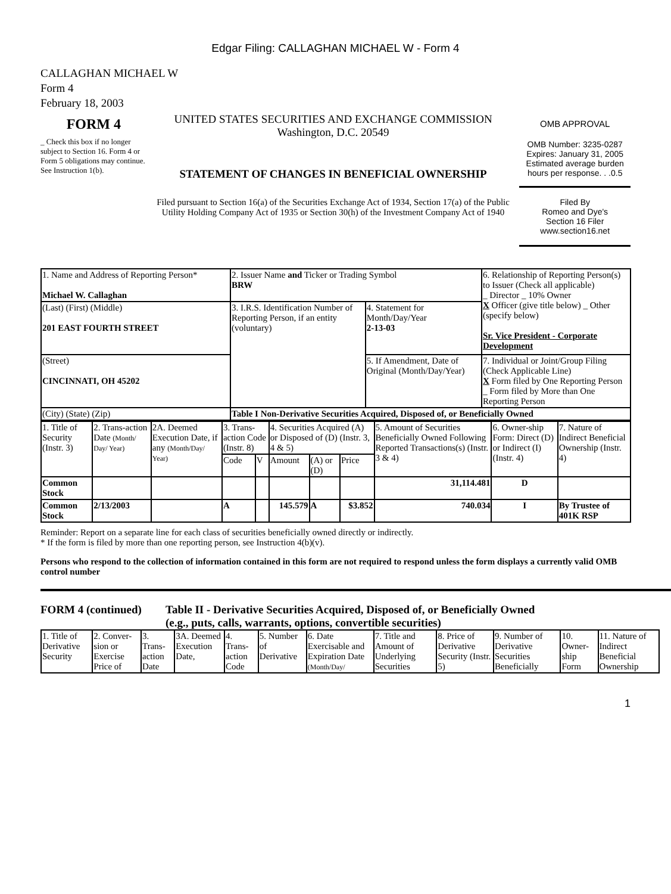Edgar Filing: CALLAGHAN MICHAEL W - Form 4
CALLAGHAN MICHAEL W
Form 4
February 18, 2003
FORM 4
_ Check this box if no longer subject to Section 16. Form 4 or Form 5 obligations may continue. See Instruction 1(b).
UNITED STATES SECURITIES AND EXCHANGE COMMISSION
Washington, D.C. 20549
STATEMENT OF CHANGES IN BENEFICIAL OWNERSHIP
Filed pursuant to Section 16(a) of the Securities Exchange Act of 1934, Section 17(a) of the Public Utility Holding Company Act of 1935 or Section 30(h) of the Investment Company Act of 1940
OMB APPROVAL
OMB Number: 3235-0287
Expires: January 31, 2005
Estimated average burden hours per response. . .0.5
Filed By
Romeo and Dye's
Section 16 Filer
www.section16.net
| 1. Name and Address of Reporting Person* Michael W. Callaghan | 2. Issuer Name and Ticker or Trading Symbol BRW | | 6. Relationship of Reporting Person(s) to Issuer (Check all applicable) _ Director _ 10% Owner X Officer (give title below) _ Other (specify below) Sr. Vice President - Corporate Development |
| (Last) (First) (Middle) 201 EAST FOURTH STREET | 3. I.R.S. Identification Number of Reporting Person, if an entity (voluntary) | 4. Statement for Month/Day/Year 2-13-03 | |
| (Street) CINCINNATI, OH 45202 | | 5. If Amendment, Date of Original (Month/Day/Year) | 7. Individual or Joint/Group Filing (Check Applicable Line) X Form filed by One Reporting Person _ Form filed by More than One Reporting Person |
| (City) (State) (Zip) | Table I Non-Derivative Securities Acquired, Disposed of, or Beneficially Owned | | |
| 1. Title of Security (Instr. 3) | 2. Trans-action Date (Month/ Day/ Year) | 2A. Deemed Execution Date, if any (Month/Day/ Year) | 3. Trans-action Code (Instr. 8) | | 4. Securities Acquired (A) or Disposed of (D) (Instr. 3, 4 & 5) | | | 5. Amount of Securities Beneficially Owned Following Reported Transactions(s) (Instr. 3 & 4) | 6. Owner-ship Form: Direct (D) or Indirect (I) (Instr. 4) | 7. Nature of Indirect Beneficial Ownership (Instr. 4) |
| --- | --- | --- | --- | --- | --- | --- | --- | --- | --- | --- |
| | | | Code | V | Amount | (A) or (D) | Price | | | |
| Common Stock | | | | | | | | 31,114.481 | D | |
| Common Stock | 2/13/2003 | | A | | 145.579 | A | $3.852 | 740.034 | I | By Trustee of 401K RSP |
Reminder: Report on a separate line for each class of securities beneficially owned directly or indirectly.
* If the form is filed by more than one reporting person, see Instruction 4(b)(v).
Persons who respond to the collection of information contained in this form are not required to respond unless the form displays a currently valid OMB control number
FORM 4 (continued) Table II - Derivative Securities Acquired, Disposed of, or Beneficially Owned
(e.g., puts, calls, warrants, options, convertible securities)
| 1. Title of Derivative Security | 2. Conver-sion or Exercise Price of | 3. Trans-action Date | 3A. Deemed Execution Date, | 4. Trans-action Code | 5. Number of Derivative | 6. Date Exercisable and Expiration Date (Month/Day/ | 7. Title and Amount of Underlying Securities | 8. Price of Derivative Security (Instr. 5) | 9. Number of Derivative Securities Beneficially | 10. Owner-ship Form | 11. Nature of Indirect Beneficial Ownership |
| --- | --- | --- | --- | --- | --- | --- | --- | --- | --- | --- | --- |
1